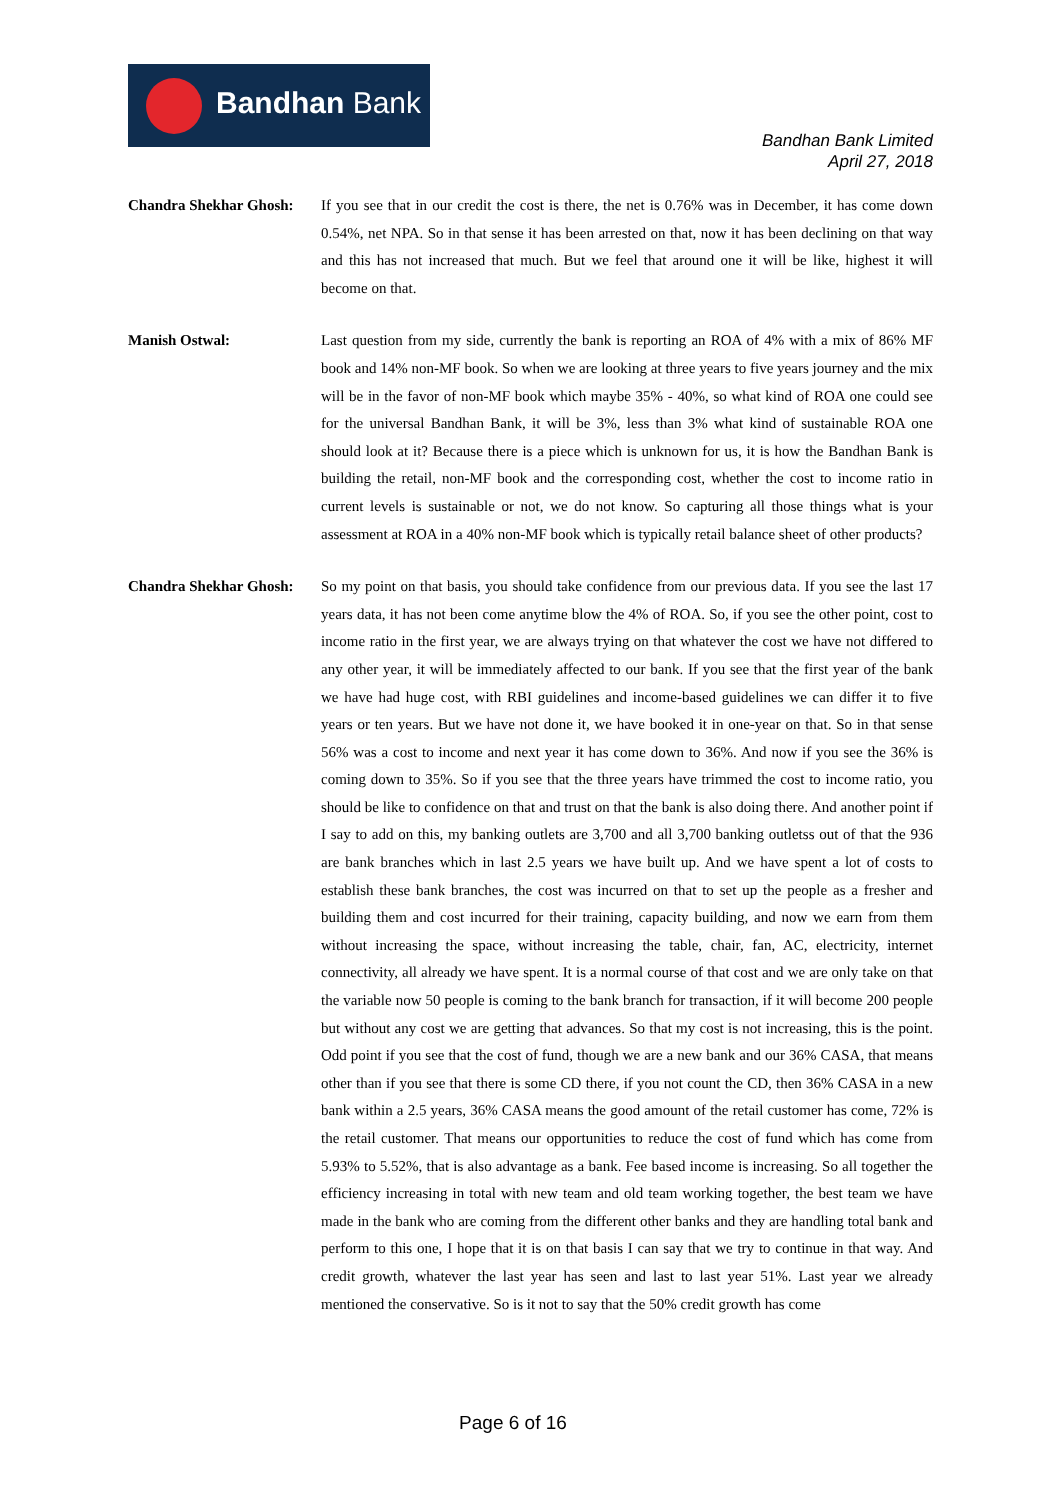Bandhan Bank
Bandhan Bank Limited
April 27, 2018
Chandra Shekhar Ghosh:
If you see that in our credit the cost is there, the net is 0.76% was in December, it has come down 0.54%, net NPA. So in that sense it has been arrested on that, now it has been declining on that way and this has not increased that much. But we feel that around one it will be like, highest it will become on that.
Manish Ostwal: Last question from my side, currently the bank is reporting an ROA of 4% with a mix of 86% MF book and 14% non-MF book. So when we are looking at three years to five years journey and the mix will be in the favor of non-MF book which maybe 35% - 40%, so what kind of ROA one could see for the universal Bandhan Bank, it will be 3%, less than 3% what kind of sustainable ROA one should look at it? Because there is a piece which is unknown for us, it is how the Bandhan Bank is building the retail, non-MF book and the corresponding cost, whether the cost to income ratio in current levels is sustainable or not, we do not know. So capturing all those things what is your assessment at ROA in a 40% non-MF book which is typically retail balance sheet of other products?
Chandra Shekhar Ghosh:
So my point on that basis, you should take confidence from our previous data. If you see the last 17 years data, it has not been come anytime blow the 4% of ROA. So, if you see the other point, cost to income ratio in the first year, we are always trying on that whatever the cost we have not differed to any other year, it will be immediately affected to our bank. If you see that the first year of the bank we have had huge cost, with RBI guidelines and income-based guidelines we can differ it to five years or ten years. But we have not done it, we have booked it in one-year on that. So in that sense 56% was a cost to income and next year it has come down to 36%. And now if you see the 36% is coming down to 35%. So if you see that the three years have trimmed the cost to income ratio, you should be like to confidence on that and trust on that the bank is also doing there. And another point if I say to add on this, my banking outlets are 3,700 and all 3,700 banking outletss out of that the 936 are bank branches which in last 2.5 years we have built up. And we have spent a lot of costs to establish these bank branches, the cost was incurred on that to set up the people as a fresher and building them and cost incurred for their training, capacity building, and now we earn from them without increasing the space, without increasing the table, chair, fan, AC, electricity, internet connectivity, all already we have spent. It is a normal course of that cost and we are only take on that the variable now 50 people is coming to the bank branch for transaction, if it will become 200 people but without any cost we are getting that advances. So that my cost is not increasing, this is the point. Odd point if you see that the cost of fund, though we are a new bank and our 36% CASA, that means other than if you see that there is some CD there, if you not count the CD, then 36% CASA in a new bank within a 2.5 years, 36% CASA means the good amount of the retail customer has come, 72% is the retail customer. That means our opportunities to reduce the cost of fund which has come from 5.93% to 5.52%, that is also advantage as a bank. Fee based income is increasing. So all together the efficiency increasing in total with new team and old team working together, the best team we have made in the bank who are coming from the different other banks and they are handling total bank and perform to this one, I hope that it is on that basis I can say that we try to continue in that way. And credit growth, whatever the last year has seen and last to last year 51%. Last year we already mentioned the conservative. So is it not to say that the 50% credit growth has come
Page 6 of 16